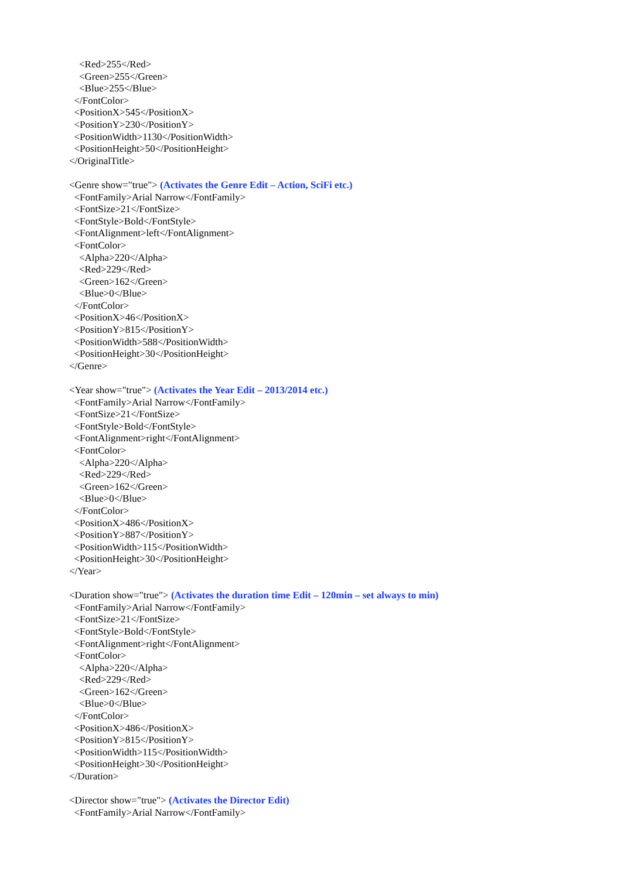<Red>255</Red>
<Green>255</Green>
<Blue>255</Blue>
</FontColor>
<PositionX>545</PositionX>
<PositionY>230</PositionY>
<PositionWidth>1130</PositionWidth>
<PositionHeight>50</PositionHeight>
</OriginalTitle>
<Genre show="true"> (Activates the Genre Edit – Action, SciFi etc.)
<FontFamily>Arial Narrow</FontFamily>
<FontSize>21</FontSize>
<FontStyle>Bold</FontStyle>
<FontAlignment>left</FontAlignment>
<FontColor>
<Alpha>220</Alpha>
<Red>229</Red>
<Green>162</Green>
<Blue>0</Blue>
</FontColor>
<PositionX>46</PositionX>
<PositionY>815</PositionY>
<PositionWidth>588</PositionWidth>
<PositionHeight>30</PositionHeight>
</Genre>
<Year show="true"> (Activates the Year Edit – 2013/2014 etc.)
<FontFamily>Arial Narrow</FontFamily>
<FontSize>21</FontSize>
<FontStyle>Bold</FontStyle>
<FontAlignment>right</FontAlignment>
<FontColor>
<Alpha>220</Alpha>
<Red>229</Red>
<Green>162</Green>
<Blue>0</Blue>
</FontColor>
<PositionX>486</PositionX>
<PositionY>887</PositionY>
<PositionWidth>115</PositionWidth>
<PositionHeight>30</PositionHeight>
</Year>
<Duration show="true"> (Activates the duration time Edit – 120min – set always to min)
<FontFamily>Arial Narrow</FontFamily>
<FontSize>21</FontSize>
<FontStyle>Bold</FontStyle>
<FontAlignment>right</FontAlignment>
<FontColor>
<Alpha>220</Alpha>
<Red>229</Red>
<Green>162</Green>
<Blue>0</Blue>
</FontColor>
<PositionX>486</PositionX>
<PositionY>815</PositionY>
<PositionWidth>115</PositionWidth>
<PositionHeight>30</PositionHeight>
</Duration>
<Director show="true"> (Activates the Director Edit)
<FontFamily>Arial Narrow</FontFamily>